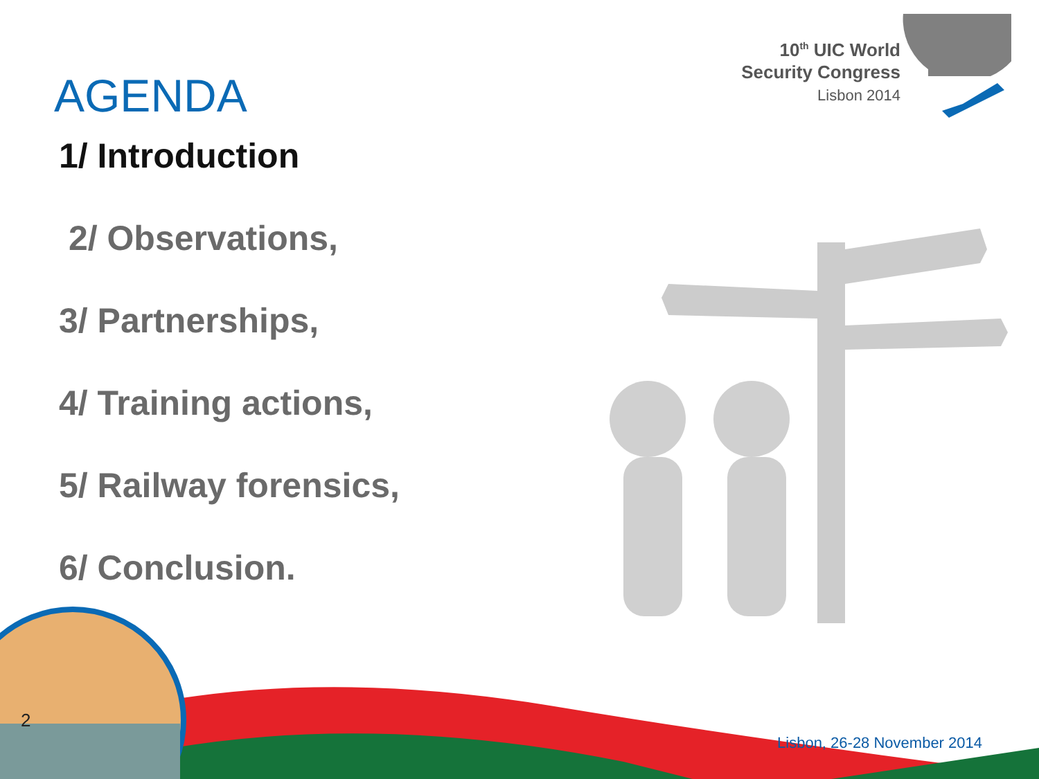10<sup>th</sup> UIC World
Security Congress
Lisbon 2014
AGENDA
1/ Introduction
2/ Observations,
3/ Partnerships,
4/ Training actions,
5/ Railway forensics,
6/ Conclusion.
2
Lisbon, 26-28 November 2014